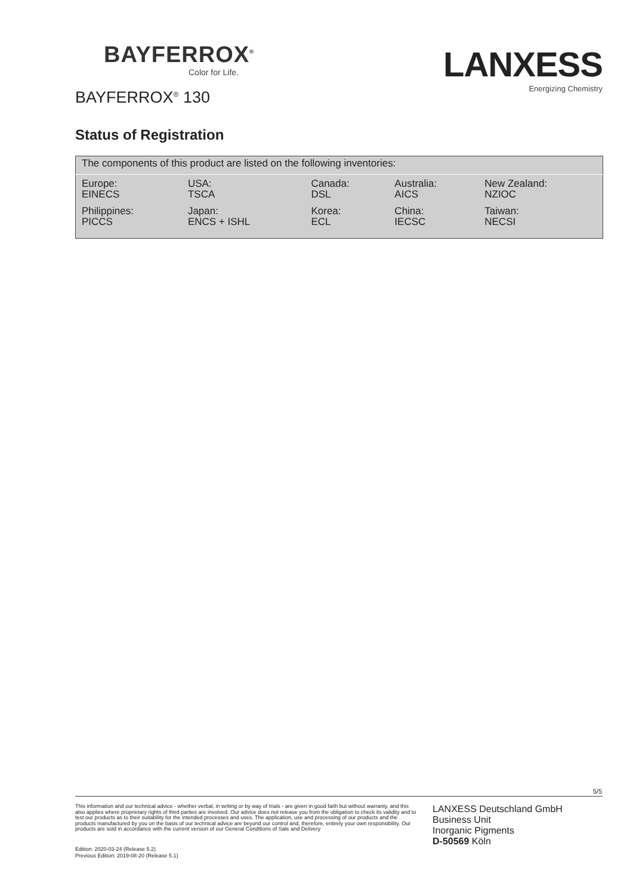BAYFERROX<sup>®</sup>
Color for Life.
LANXESS
Energizing Chemistry
BAYFERROX<sup>®</sup> 130
Status of Registration
| The components of this product are listed on the following inventories: | | | | |
| --- | --- | --- | --- | --- |
| Europe: EINECS | USA: TSCA | Canada: DSL | Australia: AICS | New Zealand: NZIOC |
| Philippines: PICCS | Japan: ENCS + ISHL | Korea: ECL | China: IECSC | Taiwan: NECSI |
5/5
This information and our technical advice - whether verbal, in writing or by way of trials - are given in good faith but without warranty, and this also applies where proprietary rights of third parties are involved. Our advice does not release you from the obligation to check its validity and to test our products as to their suitability for the intended processes and uses. The application, use and processing of our products and the products manufactured by you on the basis of our technical advice are beyond our control and, therefore, entirely your own responsibility. Our products are sold in accordance with the current version of our General Conditions of Sale and Delivery
LANXESS Deutschland GmbH
Business Unit
Inorganic Pigments
D-50569 Köln
Edition: 2020-03-24 (Release 5.2)
Previous Edition: 2019-08-20 (Release 5.1)